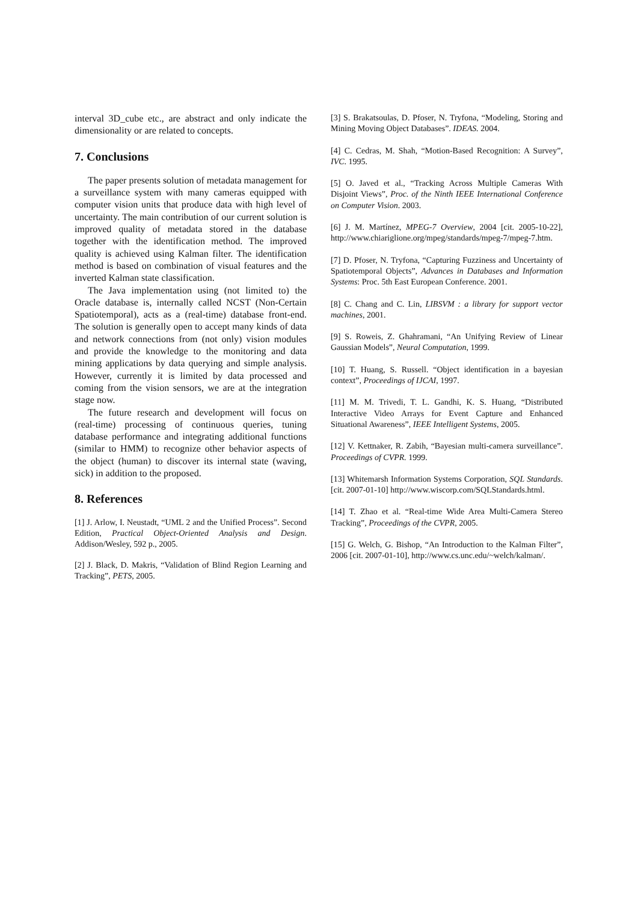interval 3D_cube etc., are abstract and only indicate the dimensionality or are related to concepts.
7. Conclusions
The paper presents solution of metadata management for a surveillance system with many cameras equipped with computer vision units that produce data with high level of uncertainty. The main contribution of our current solution is improved quality of metadata stored in the database together with the identification method. The improved quality is achieved using Kalman filter. The identification method is based on combination of visual features and the inverted Kalman state classification.
The Java implementation using (not limited to) the Oracle database is, internally called NCST (Non-Certain Spatiotemporal), acts as a (real-time) database front-end. The solution is generally open to accept many kinds of data and network connections from (not only) vision modules and provide the knowledge to the monitoring and data mining applications by data querying and simple analysis. However, currently it is limited by data processed and coming from the vision sensors, we are at the integration stage now.
The future research and development will focus on (real-time) processing of continuous queries, tuning database performance and integrating additional functions (similar to HMM) to recognize other behavior aspects of the object (human) to discover its internal state (waving, sick) in addition to the proposed.
8. References
[1] J. Arlow, I. Neustadt, “UML 2 and the Unified Process”. Second Edition, Practical Object-Oriented Analysis and Design. Addison/Wesley, 592 p., 2005.
[2] J. Black, D. Makris, “Validation of Blind Region Learning and Tracking”, PETS, 2005.
[3] S. Brakatsoulas, D. Pfoser, N. Tryfona, “Modeling, Storing and Mining Moving Object Databases”. IDEAS. 2004.
[4] C. Cedras, M. Shah, “Motion-Based Recognition: A Survey”, IVC. 1995.
[5] O. Javed et al., “Tracking Across Multiple Cameras With Disjoint Views”, Proc. of the Ninth IEEE International Conference on Computer Vision. 2003.
[6] J. M. Martínez, MPEG-7 Overview, 2004 [cit. 2005-10-22], http://www.chiariglione.org/mpeg/standards/mpeg-7/mpeg-7.htm.
[7] D. Pfoser, N. Tryfona, “Capturing Fuzziness and Uncertainty of Spatiotemporal Objects”, Advances in Databases and Information Systems: Proc. 5th East European Conference. 2001.
[8] C. Chang and C. Lin, LIBSVM : a library for support vector machines, 2001.
[9] S. Roweis, Z. Ghahramani, “An Unifying Review of Linear Gaussian Models”, Neural Computation, 1999.
[10] T. Huang, S. Russell. “Object identification in a bayesian context”, Proceedings of IJCAI, 1997.
[11] M. M. Trivedi, T. L. Gandhi, K. S. Huang, “Distributed Interactive Video Arrays for Event Capture and Enhanced Situational Awareness”, IEEE Intelligent Systems, 2005.
[12] V. Kettnaker, R. Zabih, “Bayesian multi-camera surveillance”. Proceedings of CVPR. 1999.
[13] Whitemarsh Information Systems Corporation, SQL Standards. [cit. 2007-01-10] http://www.wiscorp.com/SQLStandards.html.
[14] T. Zhao et al. “Real-time Wide Area Multi-Camera Stereo Tracking”, Proceedings of the CVPR, 2005.
[15] G. Welch, G. Bishop, “An Introduction to the Kalman Filter”, 2006 [cit. 2007-01-10], http://www.cs.unc.edu/~welch/kalman/.